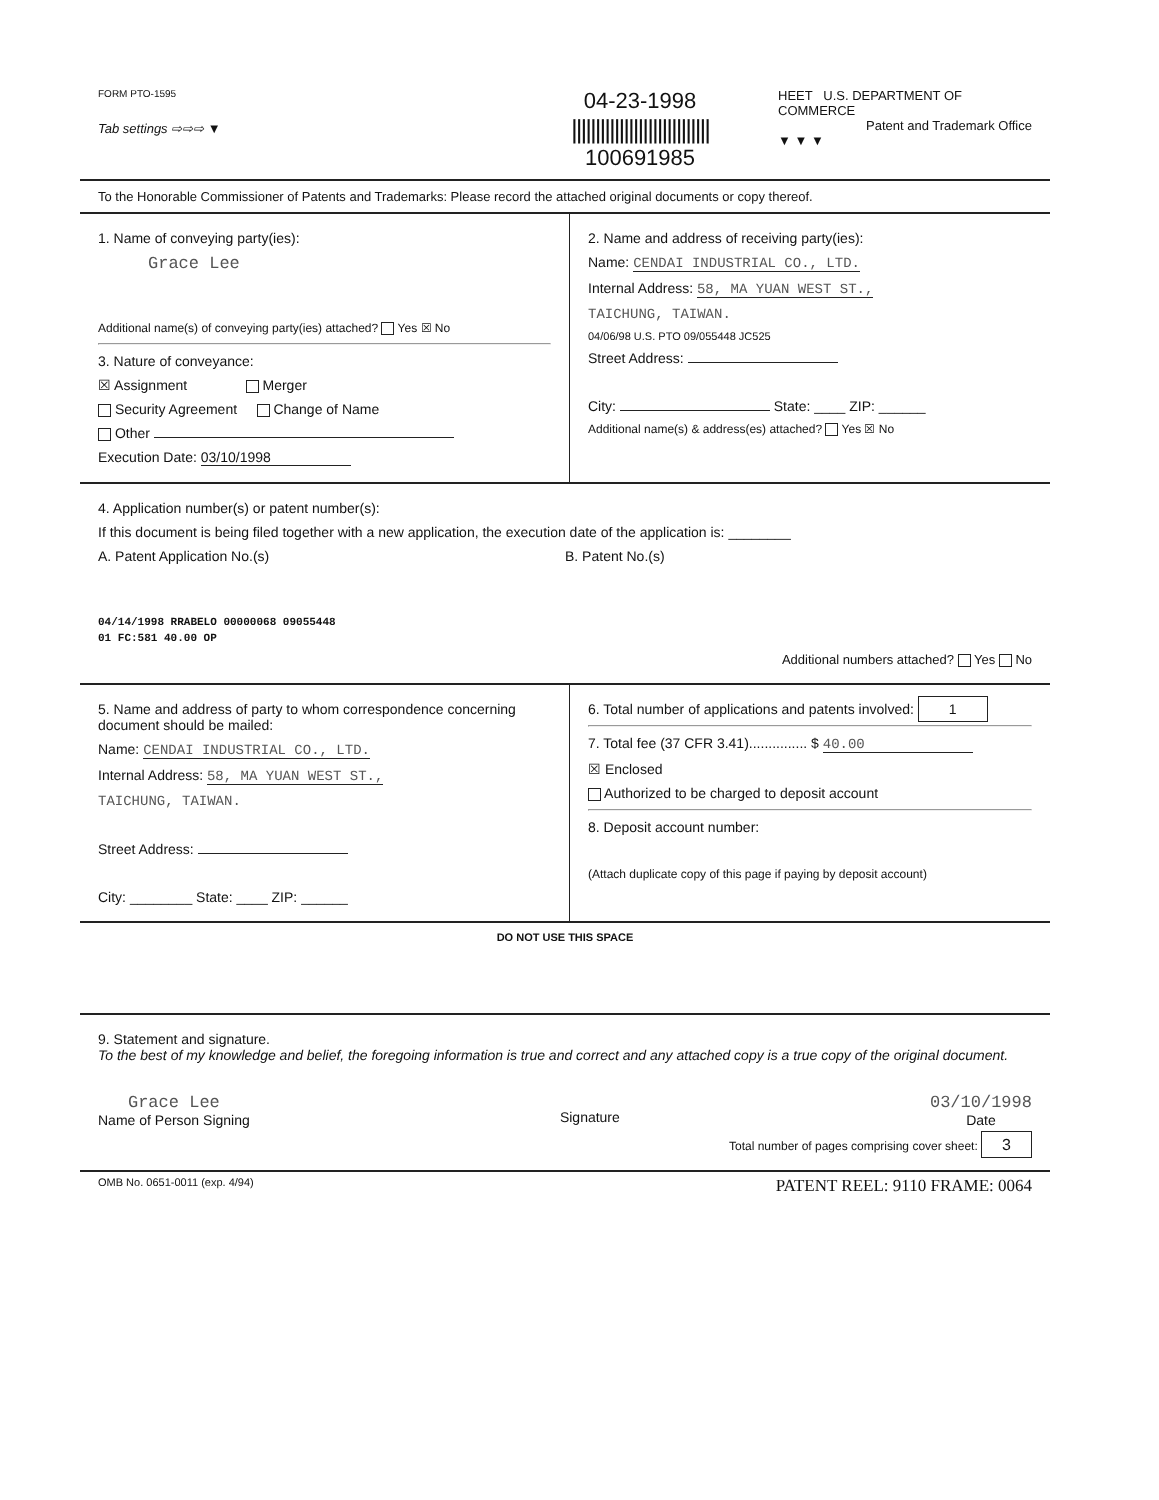FORM PTO-1595
Tab settings ⇨⇨⇨ ▼
04-23-1998
|||||||||||||||||||||||||||||
100691985
HEET U.S. DEPARTMENT OF COMMERCE
Patent and Trademark Office
▼ ▼ ▼
To the Honorable Commissioner of Patents and Trademarks: Please record the attached original documents or copy thereof.
1. Name of conveying party(ies):
Grace Lee
Additional name(s) of conveying party(ies) attached? Yes ☒ No
3. Nature of conveyance:
☒ Assignment Merger
Security Agreement Change of Name
Other
Execution Date: 03/10/1998
2. Name and address of receiving party(ies):
Name: CENDAI INDUSTRIAL CO., LTD.
Internal Address: 58, MA YUAN WEST ST.,
TAICHUNG, TAIWAN.
04/06/98 U.S. PTO 09/055448 JC525
Street Address:
City: State: ____ ZIP: ______
Additional name(s) & address(es) attached? Yes ☒ No
4. Application number(s) or patent number(s):
If this document is being filed together with a new application, the execution date of the application is: ________
A. Patent Application No.(s)
04/14/1998 RRABELO 00000068 09055448
01 FC:581 40.00 OP
B. Patent No.(s)
Additional numbers attached? Yes No
5. Name and address of party to whom correspondence concerning document should be mailed:
Name: CENDAI INDUSTRIAL CO., LTD.
Internal Address: 58, MA YUAN WEST ST.,
TAICHUNG, TAIWAN.
Street Address:
City: ________ State: ____ ZIP: ______
6. Total number of applications and patents involved: 1
7. Total fee (37 CFR 3.41)............... $ 40.00
☒ Enclosed
Authorized to be charged to deposit account
8. Deposit account number:
(Attach duplicate copy of this page if paying by deposit account)
DO NOT USE THIS SPACE
9. Statement and signature.
To the best of my knowledge and belief, the foregoing information is true and correct and any attached copy is a true copy of the original document.
Grace Lee
Name of Person Signing
Signature
03/10/1998
Date
Total number of pages comprising cover sheet: 3
OMB No. 0651-0011 (exp. 4/94) PATENT REEL: 9110 FRAME: 0064